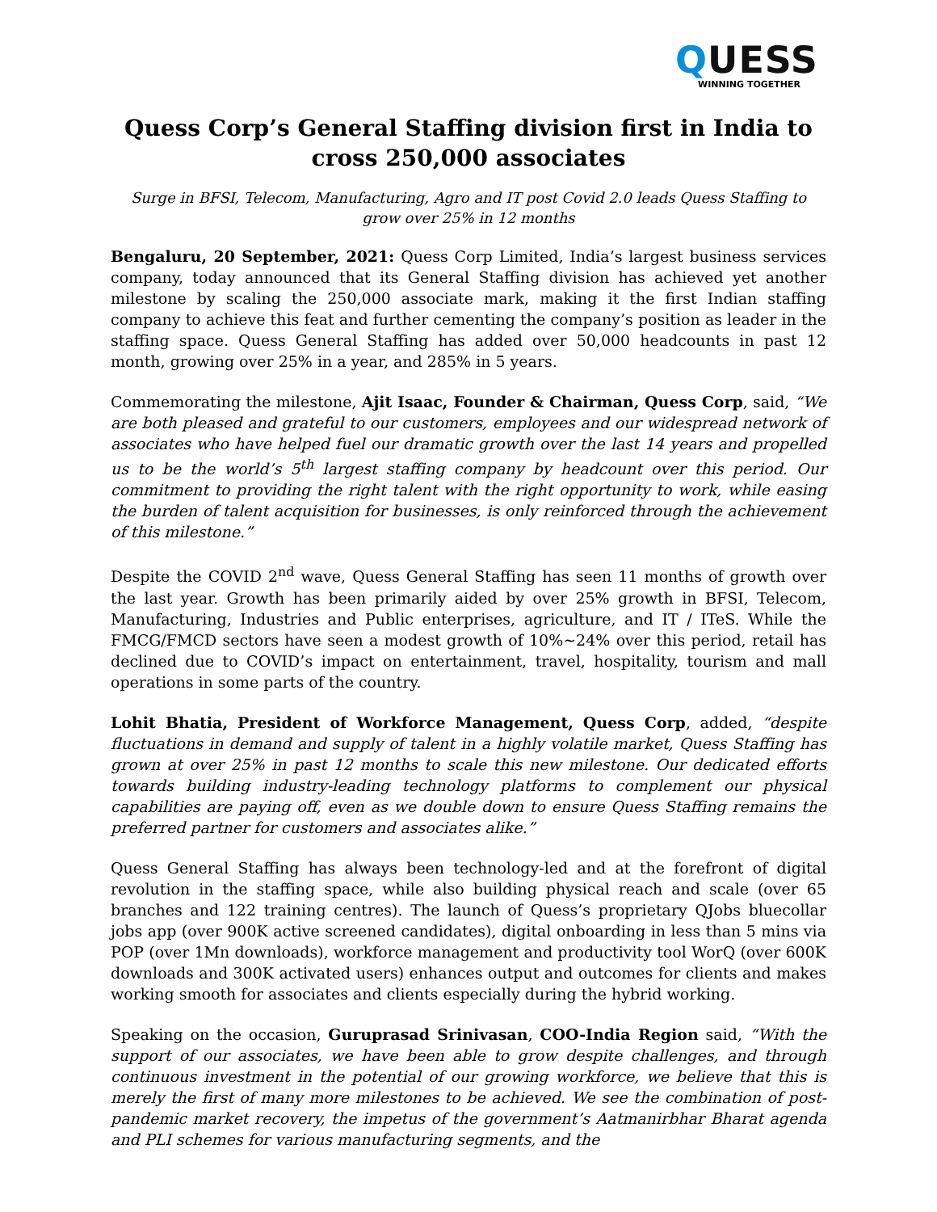QUESS
WINNING TOGETHER
Quess Corp’s General Staffing division first in India to cross 250,000 associates
Surge in BFSI, Telecom, Manufacturing, Agro and IT post Covid 2.0 leads Quess Staffing to grow over 25% in 12 months
Bengaluru, 20 September, 2021: Quess Corp Limited, India’s largest business services company, today announced that its General Staffing division has achieved yet another milestone by scaling the 250,000 associate mark, making it the first Indian staffing company to achieve this feat and further cementing the company’s position as leader in the staffing space. Quess General Staffing has added over 50,000 headcounts in past 12 month, growing over 25% in a year, and 285% in 5 years.
Commemorating the milestone, Ajit Isaac, Founder & Chairman, Quess Corp, said, “We are both pleased and grateful to our customers, employees and our widespread network of associates who have helped fuel our dramatic growth over the last 14 years and propelled us to be the world’s 5<sup>th</sup> largest staffing company by headcount over this period. Our commitment to providing the right talent with the right opportunity to work, while easing the burden of talent acquisition for businesses, is only reinforced through the achievement of this milestone.”
Despite the COVID 2<sup>nd</sup> wave, Quess General Staffing has seen 11 months of growth over the last year. Growth has been primarily aided by over 25% growth in BFSI, Telecom, Manufacturing, Industries and Public enterprises, agriculture, and IT / ITeS. While the FMCG/FMCD sectors have seen a modest growth of 10%~24% over this period, retail has declined due to COVID’s impact on entertainment, travel, hospitality, tourism and mall operations in some parts of the country.
Lohit Bhatia, President of Workforce Management, Quess Corp, added, “despite fluctuations in demand and supply of talent in a highly volatile market, Quess Staffing has grown at over 25% in past 12 months to scale this new milestone. Our dedicated efforts towards building industry-leading technology platforms to complement our physical capabilities are paying off, even as we double down to ensure Quess Staffing remains the preferred partner for customers and associates alike.”
Quess General Staffing has always been technology-led and at the forefront of digital revolution in the staffing space, while also building physical reach and scale (over 65 branches and 122 training centres). The launch of Quess’s proprietary QJobs bluecollar jobs app (over 900K active screened candidates), digital onboarding in less than 5 mins via POP (over 1Mn downloads), workforce management and productivity tool WorQ (over 600K downloads and 300K activated users) enhances output and outcomes for clients and makes working smooth for associates and clients especially during the hybrid working.
Speaking on the occasion, Guruprasad Srinivasan, COO-India Region said, “With the support of our associates, we have been able to grow despite challenges, and through continuous investment in the potential of our growing workforce, we believe that this is merely the first of many more milestones to be achieved. We see the combination of post-pandemic market recovery, the impetus of the government’s Aatmanirbhar Bharat agenda and PLI schemes for various manufacturing segments, and the